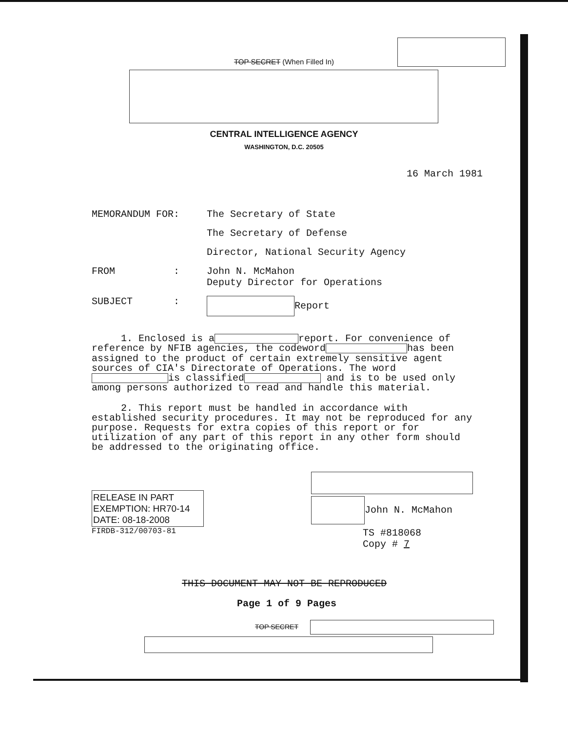TOP SECRET (When Filled In)
CENTRAL INTELLIGENCE AGENCY
WASHINGTON, D.C. 20505
16 March 1981
MEMORANDUM FOR: The Secretary of State
The Secretary of Defense
Director, National Security Agency
FROM : John N. McMahon
Deputy Director for Operations
SUBJECT : Report
1. Enclosed is a report. For convenience of reference by NFIB agencies, the codeword has been assigned to the product of certain extremely sensitive agent sources of CIA's Directorate of Operations. The word is classified and is to be used only among persons authorized to read and handle this material.
2. This report must be handled in accordance with established security procedures. It may not be reproduced for any purpose. Requests for extra copies of this report or for utilization of any part of this report in any other form should be addressed to the originating office.
RELEASE IN PART
EXEMPTION: HR70-14
DATE: 08-18-2008
FIRDB-312/00703-81
John N. McMahon
TS #818068
Copy # 7
THIS DOCUMENT MAY NOT BE REPRODUCED
Page 1 of 9 Pages
TOP SECRET